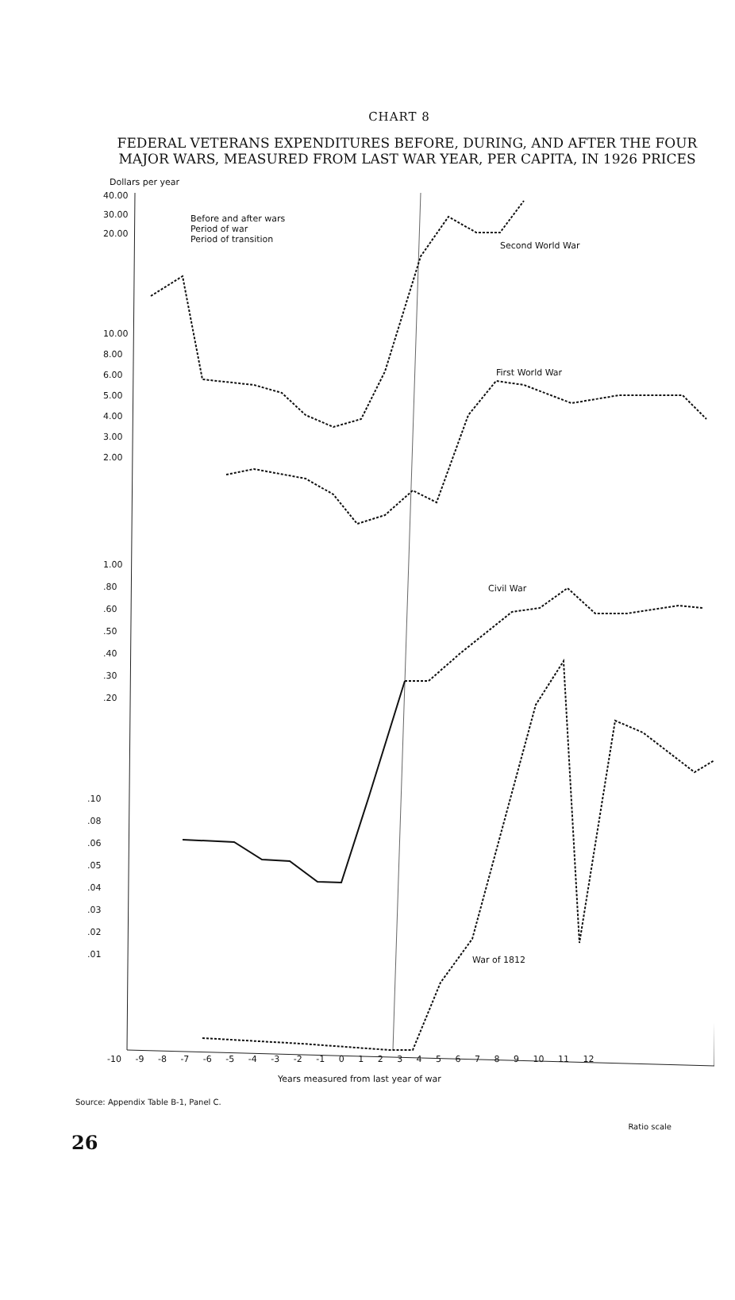CHART 8
FEDERAL VETERANS EXPENDITURES BEFORE, DURING, AND AFTER THE FOUR MAJOR WARS, MEASURED FROM LAST WAR YEAR, PER CAPITA, IN 1926 PRICES
Dollars per year
Before and after wars
Period of war
Period of transition
Second World War
First World War
Civil War
War of 1812
40.00
30.00
20.00
10.00
8.00
6.00
5.00
4.00
3.00
2.00
1.00
.80
.60
.50
.40
.30
.20
.10
.08
.06
.05
.04
.03
.02
.01
-10 -9 -8 -7 -6 -5 -4 -3 -2 -1 0 1 2 3 4 5 6 7 8 9 10 11 12
Years measured from last year of war
Source: Appendix Table B-1, Panel C.
Ratio scale
26